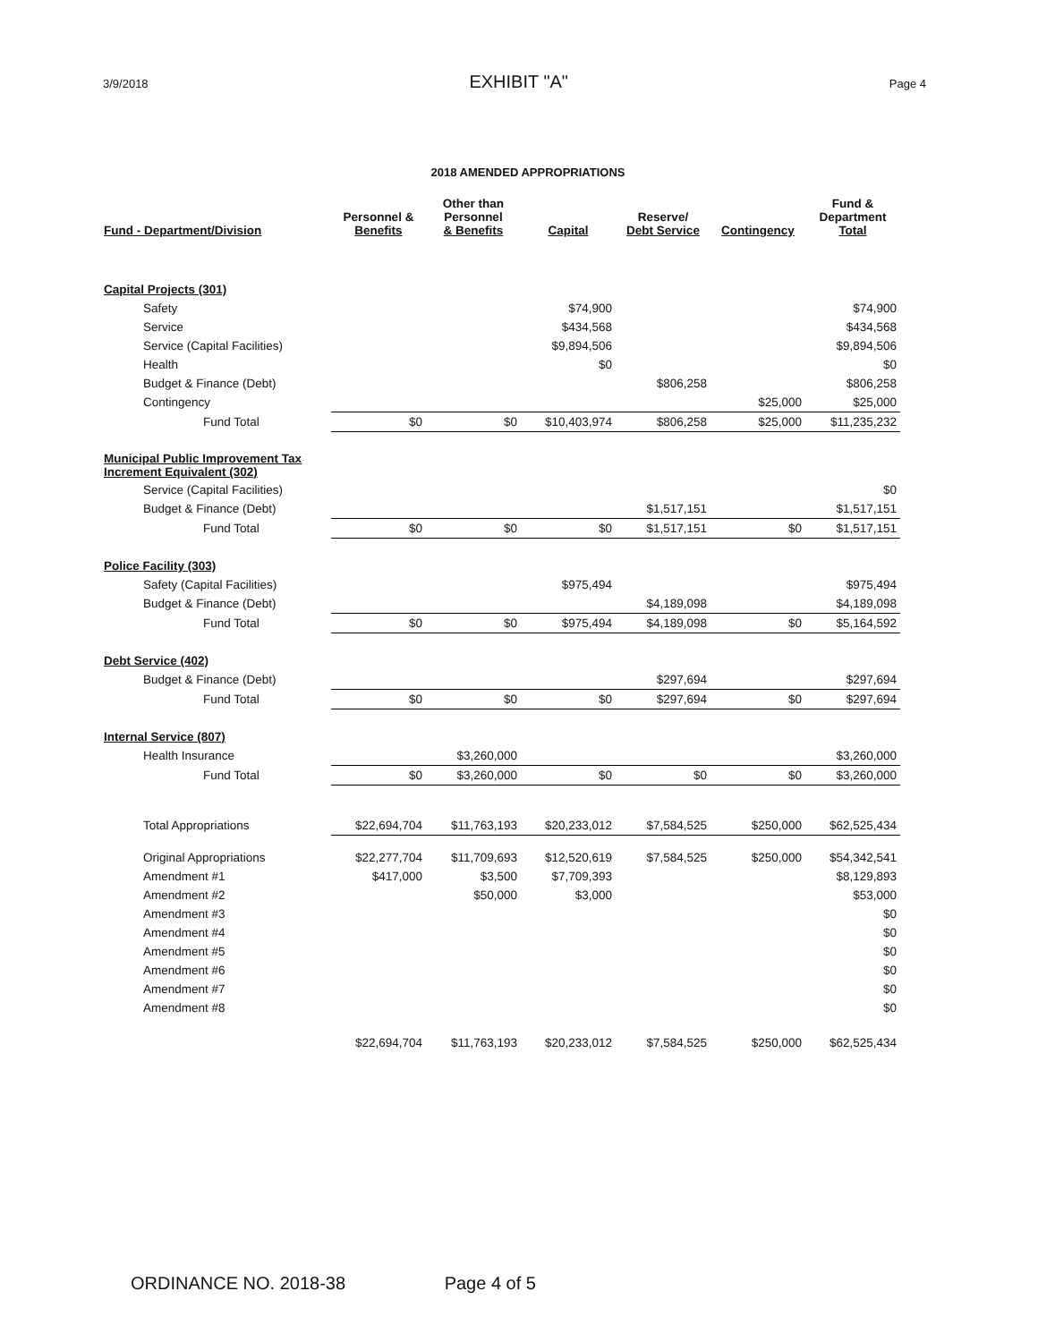3/9/2018 EXHIBIT "A" Page 4
2018 AMENDED APPROPRIATIONS
| Fund - Department/Division | Personnel & Benefits | Other than Personnel & Benefits | Capital | Reserve/ Debt Service | Contingency | Fund & Department Total |
| --- | --- | --- | --- | --- | --- | --- |
| Capital Projects (301) | | | | | | |
| Safety | | | $74,900 | | | $74,900 |
| Service | | | $434,568 | | | $434,568 |
| Service (Capital Facilities) | | | $9,894,506 | | | $9,894,506 |
| Health | | | $0 | | | $0 |
| Budget & Finance (Debt) | | | | $806,258 | | $806,258 |
| Contingency | | | | | $25,000 | $25,000 |
| Fund Total | $0 | $0 | $10,403,974 | $806,258 | $25,000 | $11,235,232 |
| Municipal Public Improvement Tax Increment Equivalent (302) | | | | | | |
| Service (Capital Facilities) | | | | | | $0 |
| Budget & Finance (Debt) | | | | $1,517,151 | | $1,517,151 |
| Fund Total | $0 | $0 | $0 | $1,517,151 | $0 | $1,517,151 |
| Police Facility (303) | | | | | | |
| Safety (Capital Facilities) | | | $975,494 | | | $975,494 |
| Budget & Finance (Debt) | | | | $4,189,098 | | $4,189,098 |
| Fund Total | $0 | $0 | $975,494 | $4,189,098 | $0 | $5,164,592 |
| Debt Service (402) | | | | | | |
| Budget & Finance (Debt) | | | | $297,694 | | $297,694 |
| Fund Total | $0 | $0 | $0 | $297,694 | $0 | $297,694 |
| Internal Service (807) | | | | | | |
| Health Insurance | | $3,260,000 | | | | $3,260,000 |
| Fund Total | $0 | $3,260,000 | $0 | $0 | $0 | $3,260,000 |
| Total Appropriations | $22,694,704 | $11,763,193 | $20,233,012 | $7,584,525 | $250,000 | $62,525,434 |
| Original Appropriations | $22,277,704 | $11,709,693 | $12,520,619 | $7,584,525 | $250,000 | $54,342,541 |
| Amendment #1 | $417,000 | $3,500 | $7,709,393 | | | $8,129,893 |
| Amendment #2 | | $50,000 | $3,000 | | | $53,000 |
| Amendment #3 | | | | | | $0 |
| Amendment #4 | | | | | | $0 |
| Amendment #5 | | | | | | $0 |
| Amendment #6 | | | | | | $0 |
| Amendment #7 | | | | | | $0 |
| Amendment #8 | | | | | | $0 |
| | $22,694,704 | $11,763,193 | $20,233,012 | $7,584,525 | $250,000 | $62,525,434 |
ORDINANCE NO. 2018-38 Page 4 of 5